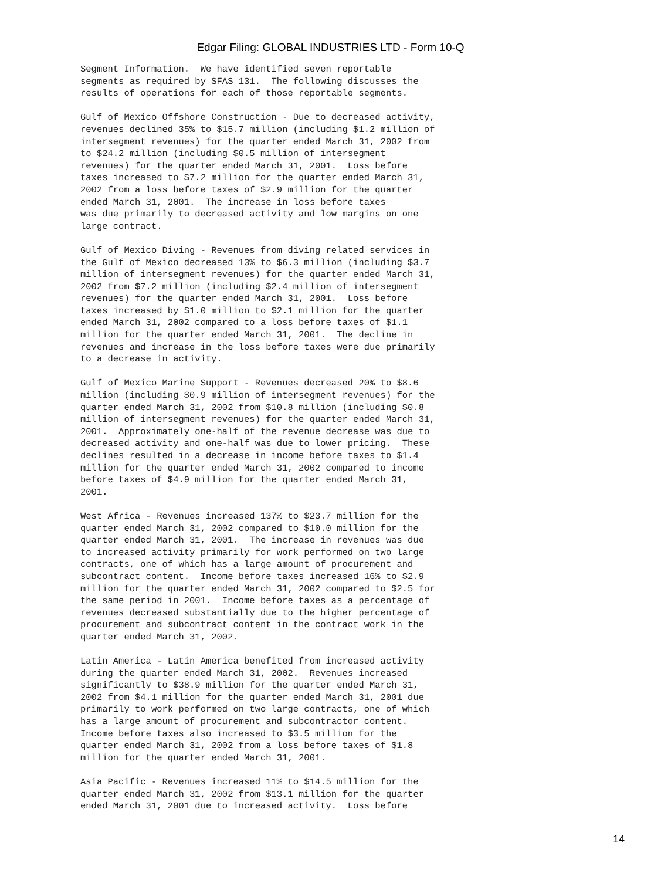Edgar Filing: GLOBAL INDUSTRIES LTD - Form 10-Q
Segment Information.  We have identified seven reportable
segments as required by SFAS 131.  The following discusses the
results of operations for each of those reportable segments.

Gulf of Mexico Offshore Construction - Due to decreased activity,
revenues declined 35% to $15.7 million (including $1.2 million of
intersegment revenues) for the quarter ended March 31, 2002 from
to $24.2 million (including $0.5 million of intersegment
revenues) for the quarter ended March 31, 2001.  Loss before
taxes increased to $7.2 million for the quarter ended March 31,
2002 from a loss before taxes of $2.9 million for the quarter
ended March 31, 2001.  The increase in loss before taxes
was due primarily to decreased activity and low margins on one
large contract.

Gulf of Mexico Diving - Revenues from diving related services in
the Gulf of Mexico decreased 13% to $6.3 million (including $3.7
million of intersegment revenues) for the quarter ended March 31,
2002 from $7.2 million (including $2.4 million of intersegment
revenues) for the quarter ended March 31, 2001.  Loss before
taxes increased by $1.0 million to $2.1 million for the quarter
ended March 31, 2002 compared to a loss before taxes of $1.1
million for the quarter ended March 31, 2001.  The decline in
revenues and increase in the loss before taxes were due primarily
to a decrease in activity.

Gulf of Mexico Marine Support - Revenues decreased 20% to $8.6
million (including $0.9 million of intersegment revenues) for the
quarter ended March 31, 2002 from $10.8 million (including $0.8
million of intersegment revenues) for the quarter ended March 31,
2001.  Approximately one-half of the revenue decrease was due to
decreased activity and one-half was due to lower pricing.  These
declines resulted in a decrease in income before taxes to $1.4
million for the quarter ended March 31, 2002 compared to income
before taxes of $4.9 million for the quarter ended March 31,
2001.

West Africa - Revenues increased 137% to $23.7 million for the
quarter ended March 31, 2002 compared to $10.0 million for the
quarter ended March 31, 2001.  The increase in revenues was due
to increased activity primarily for work performed on two large
contracts, one of which has a large amount of procurement and
subcontract content.  Income before taxes increased 16% to $2.9
million for the quarter ended March 31, 2002 compared to $2.5 for
the same period in 2001.  Income before taxes as a percentage of
revenues decreased substantially due to the higher percentage of
procurement and subcontract content in the contract work in the
quarter ended March 31, 2002.

Latin America - Latin America benefited from increased activity
during the quarter ended March 31, 2002.  Revenues increased
significantly to $38.9 million for the quarter ended March 31,
2002 from $4.1 million for the quarter ended March 31, 2001 due
primarily to work performed on two large contracts, one of which
has a large amount of procurement and subcontractor content.
Income before taxes also increased to $3.5 million for the
quarter ended March 31, 2002 from a loss before taxes of $1.8
million for the quarter ended March 31, 2001.

Asia Pacific - Revenues increased 11% to $14.5 million for the
quarter ended March 31, 2002 from $13.1 million for the quarter
ended March 31, 2001 due to increased activity.  Loss before
14